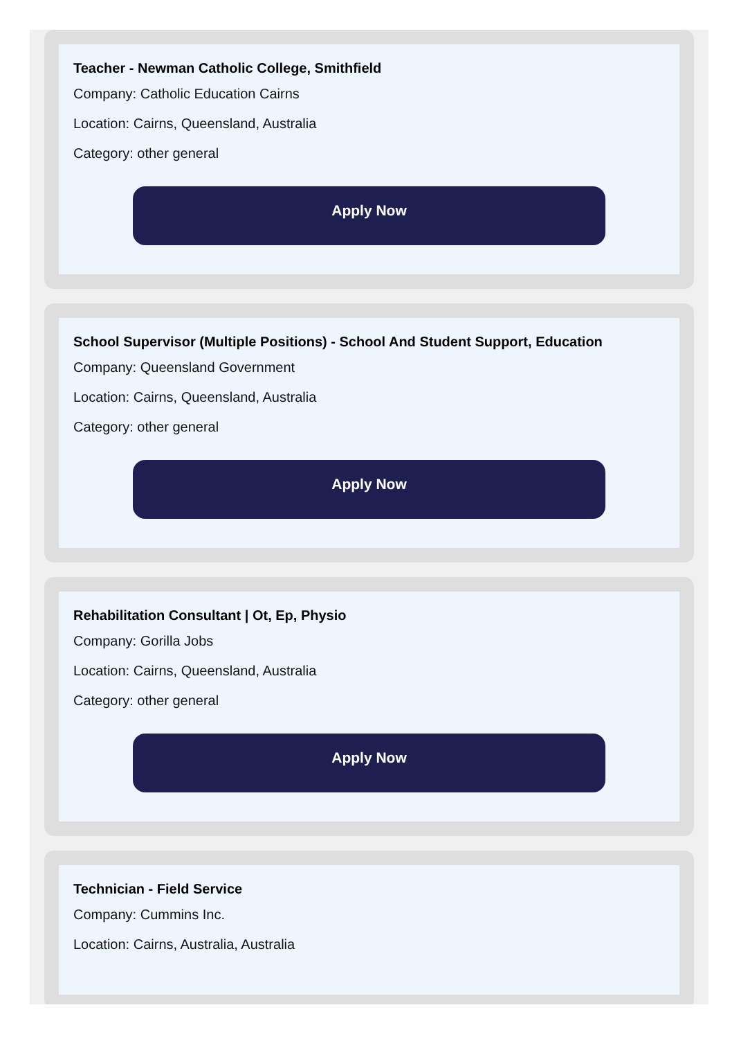Teacher - Newman Catholic College, Smithfield
Company: Catholic Education Cairns
Location: Cairns, Queensland, Australia
Category: other general
Apply Now
School Supervisor (Multiple Positions) - School And Student Support, Education
Company: Queensland Government
Location: Cairns, Queensland, Australia
Category: other general
Apply Now
Rehabilitation Consultant | Ot, Ep, Physio
Company: Gorilla Jobs
Location: Cairns, Queensland, Australia
Category: other general
Apply Now
Technician - Field Service
Company: Cummins Inc.
Location: Cairns, Australia, Australia